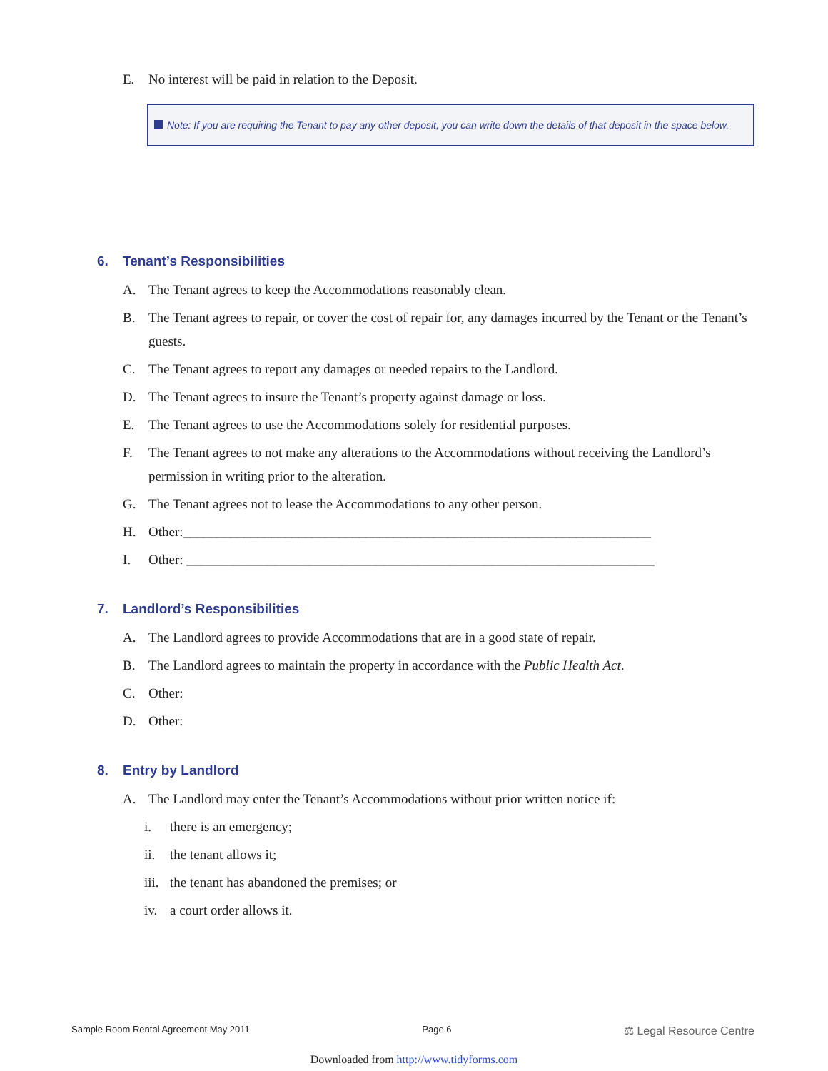E. No interest will be paid in relation to the Deposit.
Note: If you are requiring the Tenant to pay any other deposit, you can write down the details of that deposit in the space below.
6. Tenant’s Responsibilities
A. The Tenant agrees to keep the Accommodations reasonably clean.
B. The Tenant agrees to repair, or cover the cost of repair for, any damages incurred by the Tenant or the Tenant’s guests.
C. The Tenant agrees to report any damages or needed repairs to the Landlord.
D. The Tenant agrees to insure the Tenant’s property against damage or loss.
E. The Tenant agrees to use the Accommodations solely for residential purposes.
F. The Tenant agrees to not make any alterations to the Accommodations without receiving the Landlord’s permission in writing prior to the alteration.
G. The Tenant agrees not to lease the Accommodations to any other person.
H. Other:_____________________________________________________________________
I. Other: _____________________________________________________________________
7. Landlord’s Responsibilities
A. The Landlord agrees to provide Accommodations that are in a good state of repair.
B. The Landlord agrees to maintain the property in accordance with the Public Health Act.
C. Other:
D. Other:
8. Entry by Landlord
A. The Landlord may enter the Tenant’s Accommodations without prior written notice if:
i. there is an emergency;
ii. the tenant allows it;
iii. the tenant has abandoned the premises; or
iv. a court order allows it.
Sample Room Rental Agreement May 2011 Page 6 ⚖ Legal Resource Centre
Downloaded from http://www.tidyforms.com